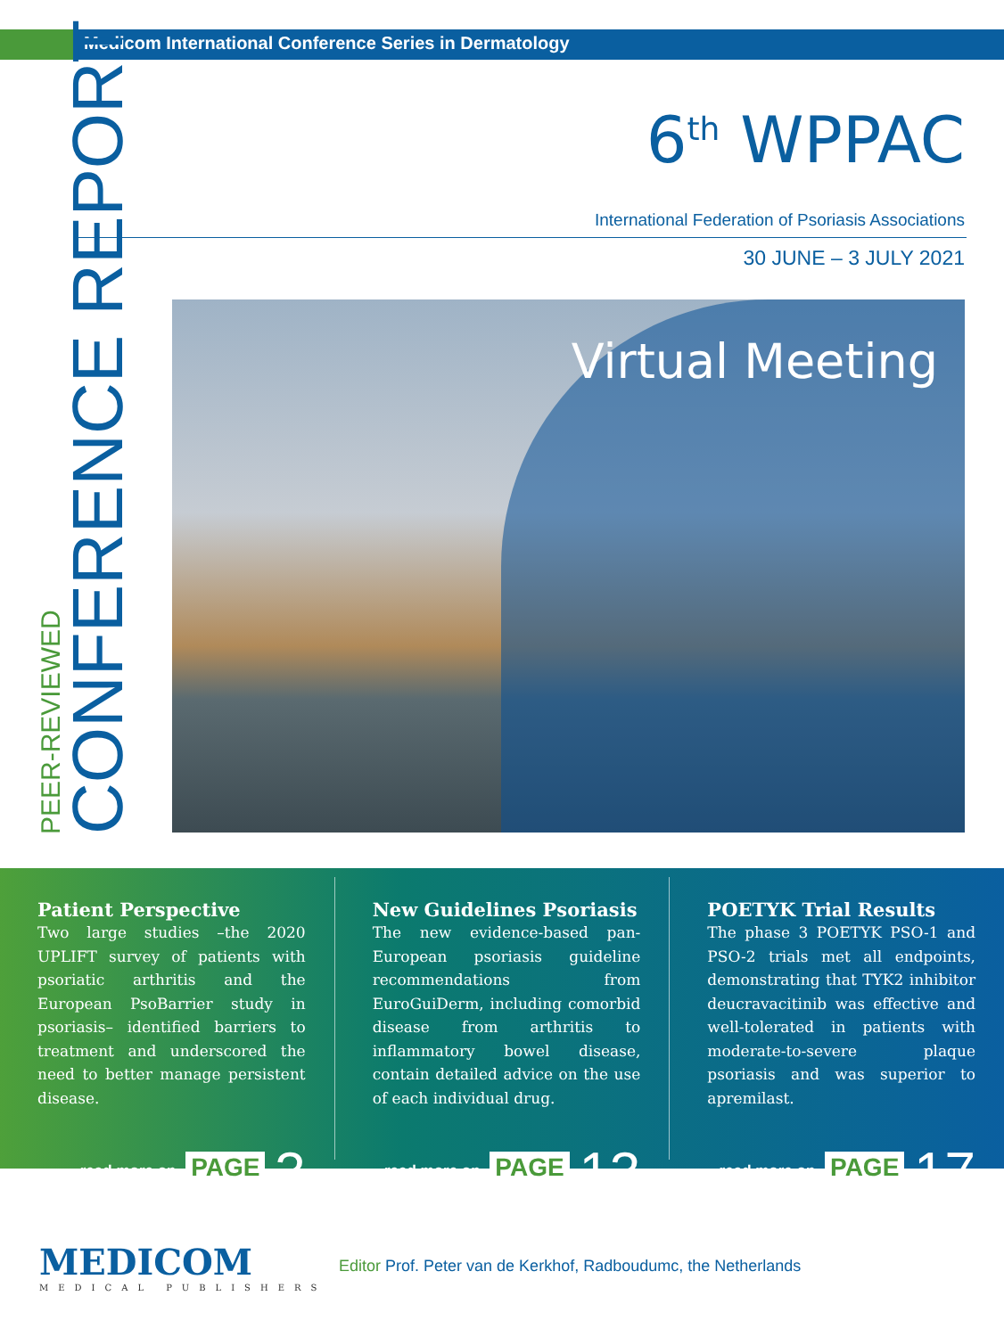Medicom International Conference Series in Dermatology
6<sup>th</sup> WPPAC
International Federation of Psoriasis Associations
30 JUNE – 3 JULY 2021
PEER-REVIEWED
CONFERENCE REPORT
Virtual Meeting
Patient Perspective
Two large studies –the 2020 UPLIFT survey of patients with psoriatic arthritis and the European PsoBarrier study in psoriasis– identified barriers to treatment and underscored the need to better manage persistent disease.
read more on PAGE 3
New Guidelines Psoriasis
The new evidence-based pan-European psoriasis guideline recommendations from EuroGuiDerm, including comorbid disease from arthritis to inflammatory bowel disease, contain detailed advice on the use of each individual drug.
read more on PAGE 13
POETYK Trial Results
The phase 3 POETYK PSO-1 and PSO-2 trials met all endpoints, demonstrating that TYK2 inhibitor deucravacitinib was effective and well-tolerated in patients with moderate-to-severe plaque psoriasis and was superior to apremilast.
read more on PAGE 17
MEDICOM
MEDICAL PUBLISHERS
Editor Prof. Peter van de Kerkhof, Radboudumc, the Netherlands